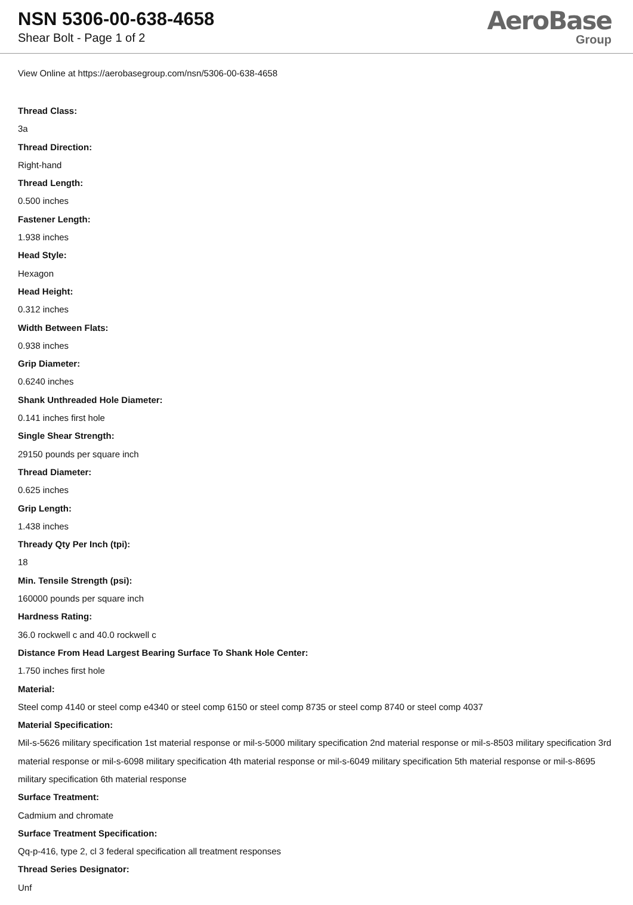NSN 5306-00-638-4658
Shear Bolt - Page 1 of 2
AeroBase
Group
View Online at https://aerobasegroup.com/nsn/5306-00-638-4658
Thread Class:
3a
Thread Direction:
Right-hand
Thread Length:
0.500 inches
Fastener Length:
1.938 inches
Head Style:
Hexagon
Head Height:
0.312 inches
Width Between Flats:
0.938 inches
Grip Diameter:
0.6240 inches
Shank Unthreaded Hole Diameter:
0.141 inches first hole
Single Shear Strength:
29150 pounds per square inch
Thread Diameter:
0.625 inches
Grip Length:
1.438 inches
Thready Qty Per Inch (tpi):
18
Min. Tensile Strength (psi):
160000 pounds per square inch
Hardness Rating:
36.0 rockwell c and 40.0 rockwell c
Distance From Head Largest Bearing Surface To Shank Hole Center:
1.750 inches first hole
Material:
Steel comp 4140 or steel comp e4340 or steel comp 6150 or steel comp 8735 or steel comp 8740 or steel comp 4037
Material Specification:
Mil-s-5626 military specification 1st material response or mil-s-5000 military specification 2nd material response or mil-s-8503 military specification 3rd material response or mil-s-6098 military specification 4th material response or mil-s-6049 military specification 5th material response or mil-s-8695 military specification 6th material response
Surface Treatment:
Cadmium and chromate
Surface Treatment Specification:
Qq-p-416, type 2, cl 3 federal specification all treatment responses
Thread Series Designator:
Unf